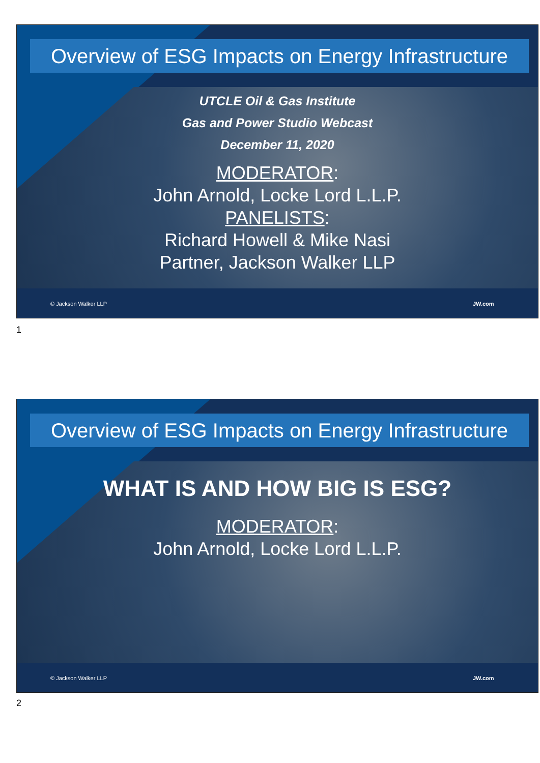Overview of ESG Impacts on Energy Infrastructure
UTCLE Oil & Gas Institute
Gas and Power Studio Webcast
December 11, 2020
MODERATOR:
John Arnold, Locke Lord L.L.P.
PANELISTS:
Richard Howell & Mike Nasi
Partner, Jackson Walker LLP
© Jackson Walker LLP JW.com
1
Overview of ESG Impacts on Energy Infrastructure
WHAT IS AND HOW BIG IS ESG?
MODERATOR:
John Arnold, Locke Lord L.L.P.
© Jackson Walker LLP JW.com
2